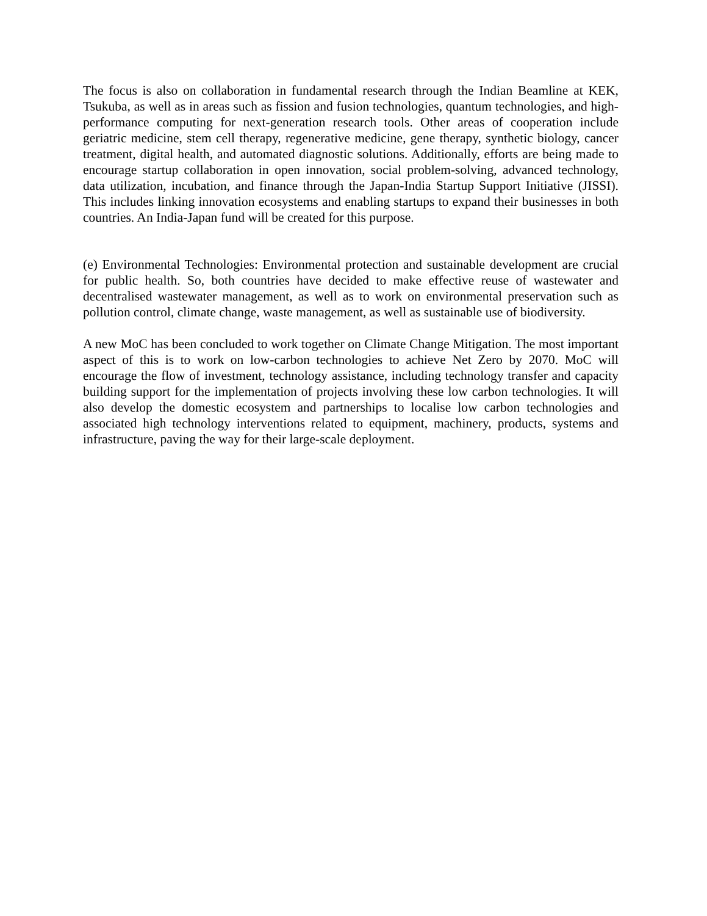The focus is also on collaboration in fundamental research through the Indian Beamline at KEK, Tsukuba, as well as in areas such as fission and fusion technologies, quantum technologies, and high-performance computing for next-generation research tools. Other areas of cooperation include geriatric medicine, stem cell therapy, regenerative medicine, gene therapy, synthetic biology, cancer treatment, digital health, and automated diagnostic solutions. Additionally, efforts are being made to encourage startup collaboration in open innovation, social problem-solving, advanced technology, data utilization, incubation, and finance through the Japan-India Startup Support Initiative (JISSI). This includes linking innovation ecosystems and enabling startups to expand their businesses in both countries. An India-Japan fund will be created for this purpose.
(e) Environmental Technologies: Environmental protection and sustainable development are crucial for public health. So, both countries have decided to make effective reuse of wastewater and decentralised wastewater management, as well as to work on environmental preservation such as pollution control, climate change, waste management, as well as sustainable use of biodiversity.
A new MoC has been concluded to work together on Climate Change Mitigation. The most important aspect of this is to work on low-carbon technologies to achieve Net Zero by 2070. MoC will encourage the flow of investment, technology assistance, including technology transfer and capacity building support for the implementation of projects involving these low carbon technologies. It will also develop the domestic ecosystem and partnerships to localise low carbon technologies and associated high technology interventions related to equipment, machinery, products, systems and infrastructure, paving the way for their large-scale deployment.